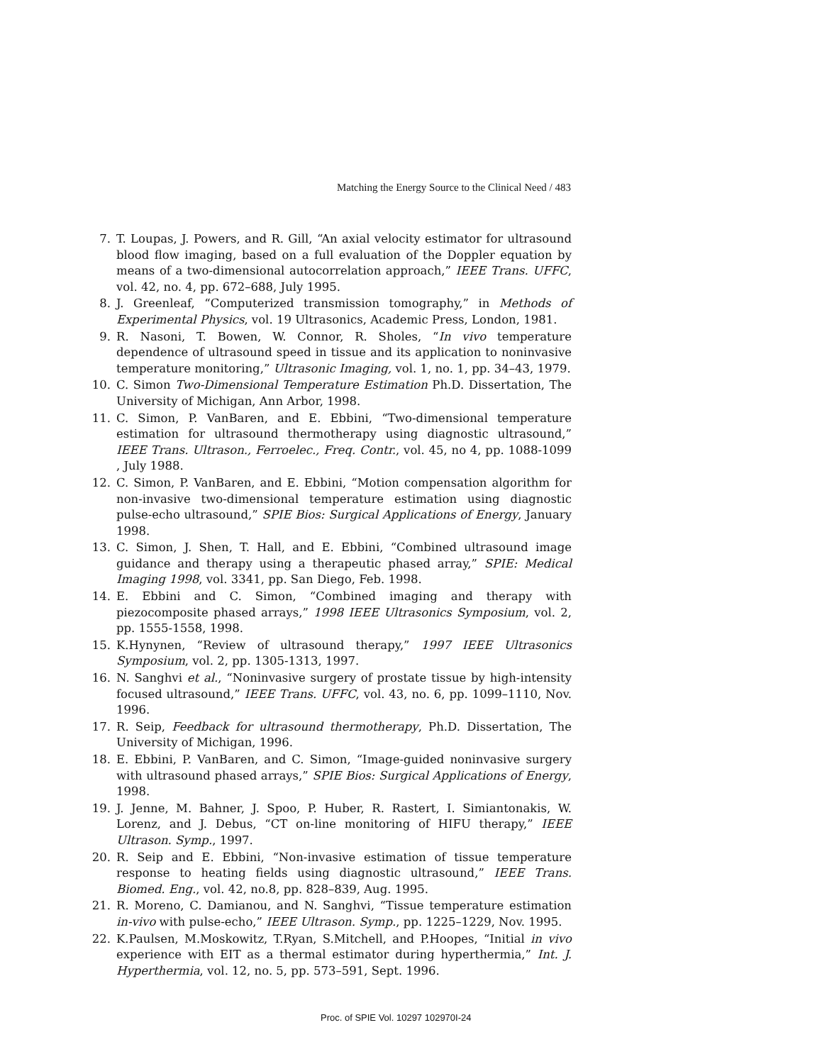Matching the Energy Source to the Clinical Need / 483
7. T. Loupas, J. Powers, and R. Gill, “An axial velocity estimator for ultrasound blood flow imaging, based on a full evaluation of the Doppler equation by means of a two-dimensional autocorrelation approach,” IEEE Trans. UFFC, vol. 42, no. 4, pp. 672–688, July 1995.
8. J. Greenleaf, “Computerized transmission tomography,” in Methods of Experimental Physics, vol. 19 Ultrasonics, Academic Press, London, 1981.
9. R. Nasoni, T. Bowen, W. Connor, R. Sholes, “In vivo temperature dependence of ultrasound speed in tissue and its application to noninvasive temperature monitoring,” Ultrasonic Imaging, vol. 1, no. 1, pp. 34–43, 1979.
10. C. Simon Two-Dimensional Temperature Estimation Ph.D. Dissertation, The University of Michigan, Ann Arbor, 1998.
11. C. Simon, P. VanBaren, and E. Ebbini, “Two-dimensional temperature estimation for ultrasound thermotherapy using diagnostic ultrasound,” IEEE Trans. Ultrason., Ferroelec., Freq. Contr., vol. 45, no 4, pp. 1088-1099 , July 1988.
12. C. Simon, P. VanBaren, and E. Ebbini, “Motion compensation algorithm for non-invasive two-dimensional temperature estimation using diagnostic pulse-echo ultrasound,” SPIE Bios: Surgical Applications of Energy, January 1998.
13. C. Simon, J. Shen, T. Hall, and E. Ebbini, “Combined ultrasound image guidance and therapy using a therapeutic phased array,” SPIE: Medical Imaging 1998, vol. 3341, pp. San Diego, Feb. 1998.
14. E. Ebbini and C. Simon, “Combined imaging and therapy with piezocomposite phased arrays,” 1998 IEEE Ultrasonics Symposium, vol. 2, pp. 1555-1558, 1998.
15. K.Hynynen, “Review of ultrasound therapy,” 1997 IEEE Ultrasonics Symposium, vol. 2, pp. 1305-1313, 1997.
16. N. Sanghvi et al., “Noninvasive surgery of prostate tissue by high-intensity focused ultrasound,” IEEE Trans. UFFC, vol. 43, no. 6, pp. 1099–1110, Nov. 1996.
17. R. Seip, Feedback for ultrasound thermotherapy, Ph.D. Dissertation, The University of Michigan, 1996.
18. E. Ebbini, P. VanBaren, and C. Simon, “Image-guided noninvasive surgery with ultrasound phased arrays,” SPIE Bios: Surgical Applications of Energy, 1998.
19. J. Jenne, M. Bahner, J. Spoo, P. Huber, R. Rastert, I. Simiantonakis, W. Lorenz, and J. Debus, “CT on-line monitoring of HIFU therapy,” IEEE Ultrason. Symp., 1997.
20. R. Seip and E. Ebbini, “Non-invasive estimation of tissue temperature response to heating fields using diagnostic ultrasound,” IEEE Trans. Biomed. Eng., vol. 42, no.8, pp. 828–839, Aug. 1995.
21. R. Moreno, C. Damianou, and N. Sanghvi, “Tissue temperature estimation in-vivo with pulse-echo,” IEEE Ultrason. Symp., pp. 1225–1229, Nov. 1995.
22. K.Paulsen, M.Moskowitz, T.Ryan, S.Mitchell, and P.Hoopes, “Initial in vivo experience with EIT as a thermal estimator during hyperthermia,” Int. J. Hyperthermia, vol. 12, no. 5, pp. 573–591, Sept. 1996.
Proc. of SPIE Vol. 10297 102970I-24